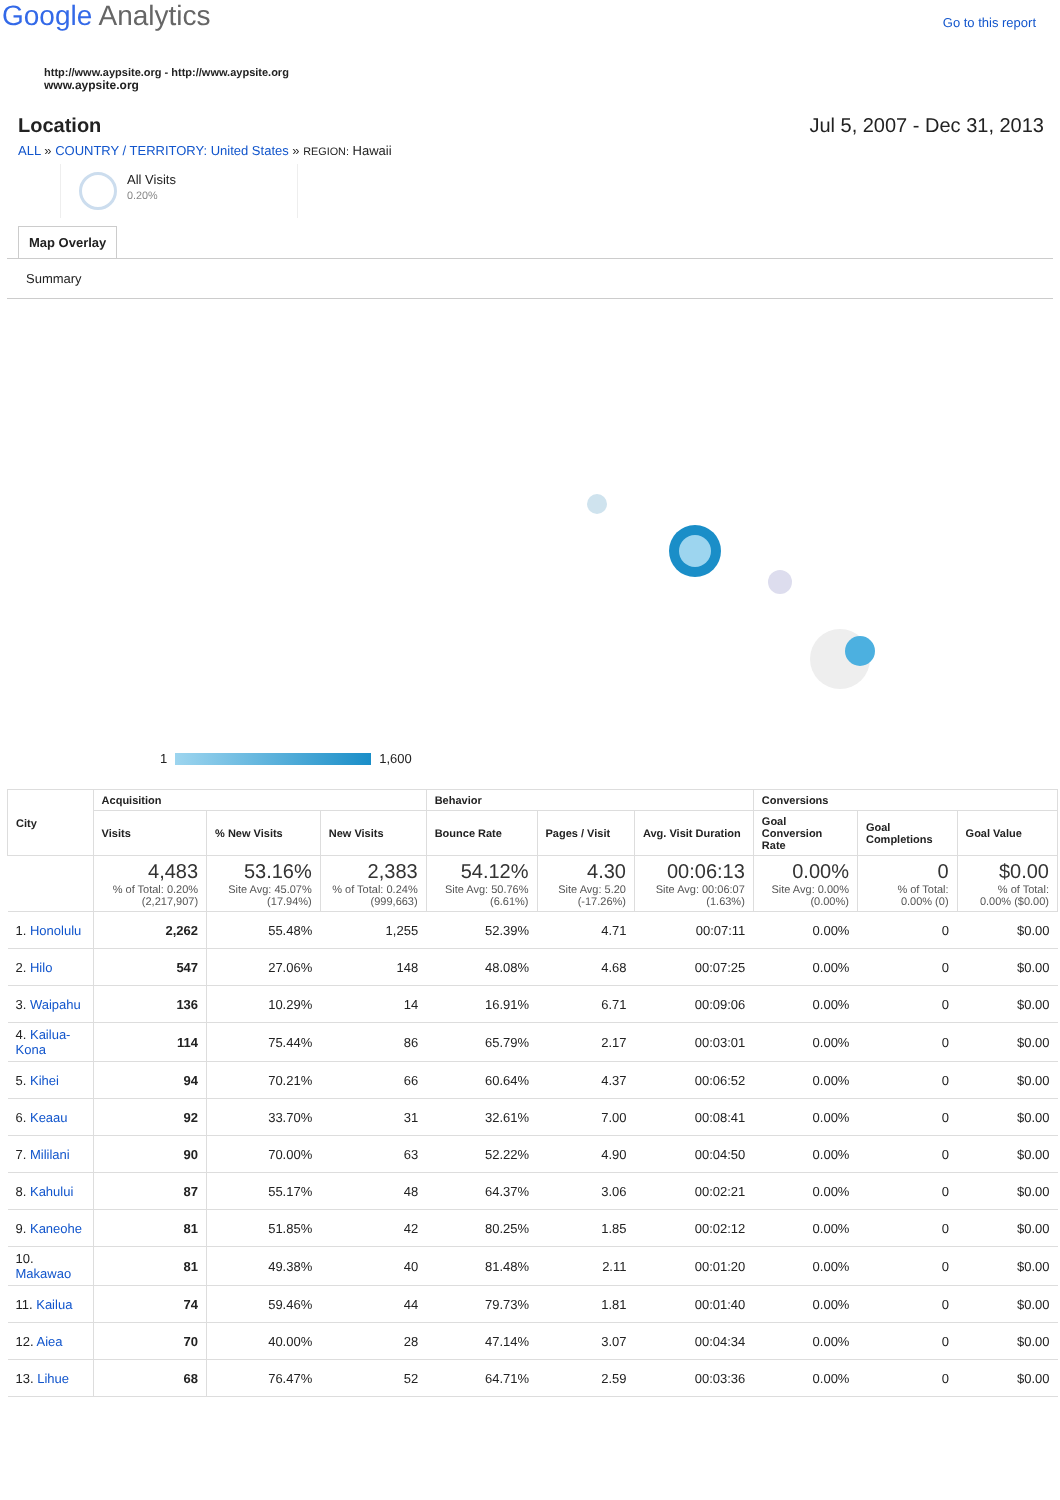Google Analytics
Go to this report
http://www.aypsite.org - http://www.aypsite.org
www.aypsite.org
Location Jul 5, 2007 - Dec 31, 2013
ALL » COUNTRY / TERRITORY: United States » REGION: Hawaii
All Visits
0.20%
Map Overlay
Summary
1 1,600
| City | Acquisition | | | Behavior | | | Conversions | | |
| --- | --- | --- | --- | --- | --- | --- | --- | --- | --- |
| | Visits | % New Visits | New Visits | Bounce Rate | Pages / Visit | Avg. Visit Duration | Goal Conversion Rate | Goal Completions | Goal Value |
| | 4,483 % of Total: 0.20% (2,217,907) | 53.16% Site Avg: 45.07% (17.94%) | 2,383 % of Total: 0.24% (999,663) | 54.12% Site Avg: 50.76% (6.61%) | 4.30 Site Avg: 5.20 (-17.26%) | 00:06:13 Site Avg: 00:06:07 (1.63%) | 0.00% Site Avg: 0.00% (0.00%) | 0 % of Total: 0.00% (0) | $0.00 % of Total: 0.00% ($0.00) |
| 1. Honolulu | 2,262 | 55.48% | 1,255 | 52.39% | 4.71 | 00:07:11 | 0.00% | 0 | $0.00 |
| 2. Hilo | 547 | 27.06% | 148 | 48.08% | 4.68 | 00:07:25 | 0.00% | 0 | $0.00 |
| 3. Waipahu | 136 | 10.29% | 14 | 16.91% | 6.71 | 00:09:06 | 0.00% | 0 | $0.00 |
| 4. Kailua-Kona | 114 | 75.44% | 86 | 65.79% | 2.17 | 00:03:01 | 0.00% | 0 | $0.00 |
| 5. Kihei | 94 | 70.21% | 66 | 60.64% | 4.37 | 00:06:52 | 0.00% | 0 | $0.00 |
| 6. Keaau | 92 | 33.70% | 31 | 32.61% | 7.00 | 00:08:41 | 0.00% | 0 | $0.00 |
| 7. Mililani | 90 | 70.00% | 63 | 52.22% | 4.90 | 00:04:50 | 0.00% | 0 | $0.00 |
| 8. Kahului | 87 | 55.17% | 48 | 64.37% | 3.06 | 00:02:21 | 0.00% | 0 | $0.00 |
| 9. Kaneohe | 81 | 51.85% | 42 | 80.25% | 1.85 | 00:02:12 | 0.00% | 0 | $0.00 |
| 10. Makawao | 81 | 49.38% | 40 | 81.48% | 2.11 | 00:01:20 | 0.00% | 0 | $0.00 |
| 11. Kailua | 74 | 59.46% | 44 | 79.73% | 1.81 | 00:01:40 | 0.00% | 0 | $0.00 |
| 12. Aiea | 70 | 40.00% | 28 | 47.14% | 3.07 | 00:04:34 | 0.00% | 0 | $0.00 |
| 13. Lihue | 68 | 76.47% | 52 | 64.71% | 2.59 | 00:03:36 | 0.00% | 0 | $0.00 |